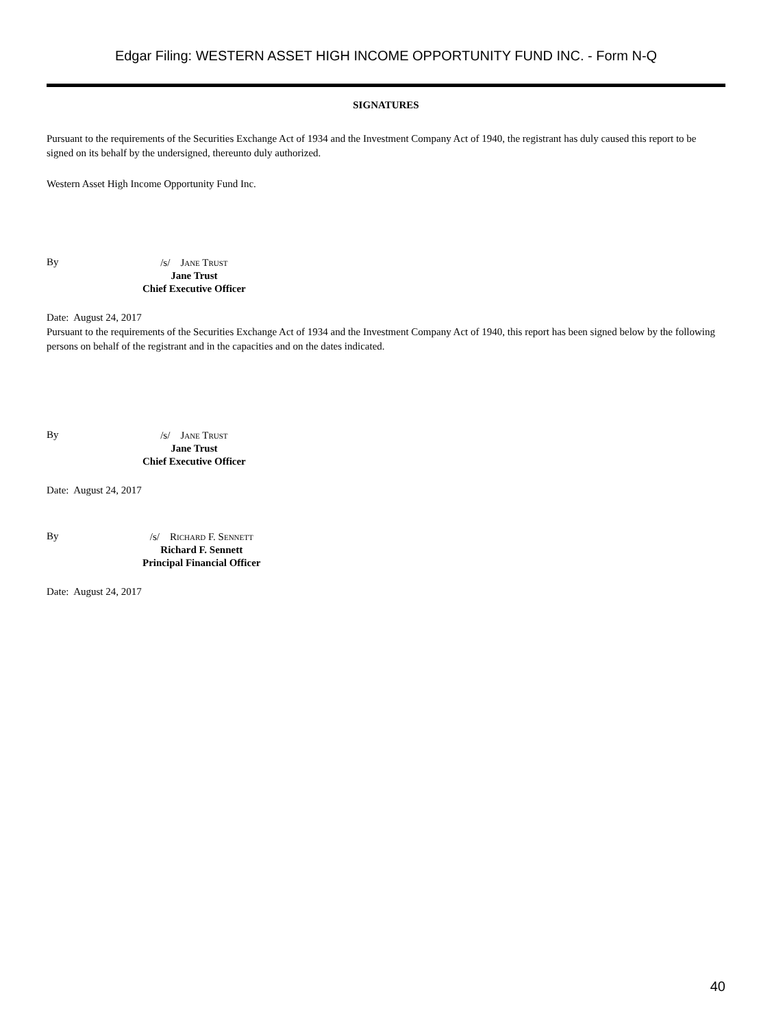Edgar Filing: WESTERN ASSET HIGH INCOME OPPORTUNITY FUND INC. - Form N-Q
SIGNATURES
Pursuant to the requirements of the Securities Exchange Act of 1934 and the Investment Company Act of 1940, the registrant has duly caused this report to be signed on its behalf by the undersigned, thereunto duly authorized.
Western Asset High Income Opportunity Fund Inc.
By
/s/ Jane Trust
Jane Trust
Chief Executive Officer
Date: August 24, 2017
Pursuant to the requirements of the Securities Exchange Act of 1934 and the Investment Company Act of 1940, this report has been signed below by the following persons on behalf of the registrant and in the capacities and on the dates indicated.
By
/s/ Jane Trust
Jane Trust
Chief Executive Officer
Date: August 24, 2017
By
/s/ Richard F. Sennett
Richard F. Sennett
Principal Financial Officer
Date: August 24, 2017
40